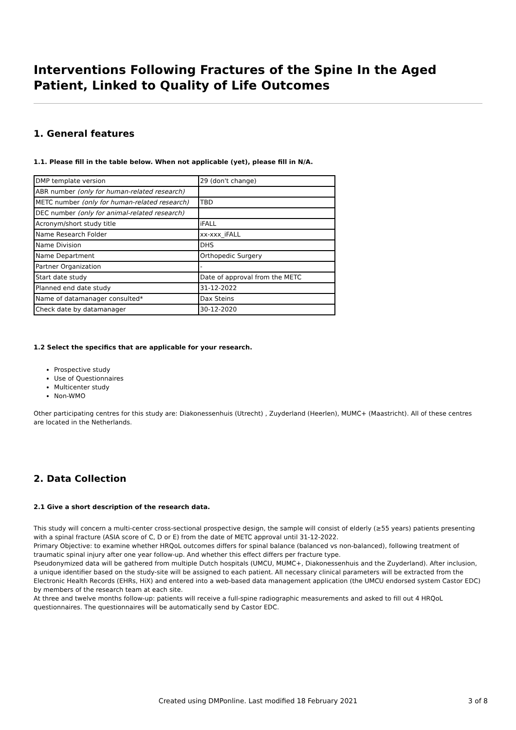Interventions Following Fractures of the Spine In the Aged Patient, Linked to Quality of Life Outcomes
1. General features
1.1. Please fill in the table below. When not applicable (yet), please fill in N/A.
| DMP template version | 29 (don't change) |
| ABR number (only for human-related research) | |
| METC number (only for human-related research) | TBD |
| DEC number (only for animal-related research) | |
| Acronym/short study title | iFALL |
| Name Research Folder | xx-xxx_iFALL |
| Name Division | DHS |
| Name Department | Orthopedic Surgery |
| Partner Organization | - |
| Start date study | Date of approval from the METC |
| Planned end date study | 31-12-2022 |
| Name of datamanager consulted* | Dax Steins |
| Check date by datamanager | 30-12-2020 |
1.2 Select the specifics that are applicable for your research.
Prospective study
Use of Questionnaires
Multicenter study
Non-WMO
Other participating centres for this study are: Diakonessenhuis (Utrecht) , Zuyderland (Heerlen), MUMC+ (Maastricht). All of these centres are located in the Netherlands.
2. Data Collection
2.1 Give a short description of the research data.
This study will concern a multi-center cross-sectional prospective design, the sample will consist of elderly (≥55 years) patients presenting with a spinal fracture (ASIA score of C, D or E) from the date of METC approval until 31-12-2022.
Primary Objective: to examine whether HRQoL outcomes differs for spinal balance (balanced vs non-balanced), following treatment of traumatic spinal injury after one year follow-up. And whether this effect differs per fracture type.
Pseudonymized data will be gathered from multiple Dutch hospitals (UMCU, MUMC+, Diakonessenhuis and the Zuyderland). After inclusion, a unique identifier based on the study-site will be assigned to each patient. All necessary clinical parameters will be extracted from the Electronic Health Records (EHRs, HiX) and entered into a web-based data management application (the UMCU endorsed system Castor EDC) by members of the research team at each site.
At three and twelve months follow-up: patients will receive a full-spine radiographic measurements and asked to fill out 4 HRQoL questionnaires. The questionnaires will be automatically send by Castor EDC.
Created using DMPonline. Last modified 18 February 2021
3 of 8